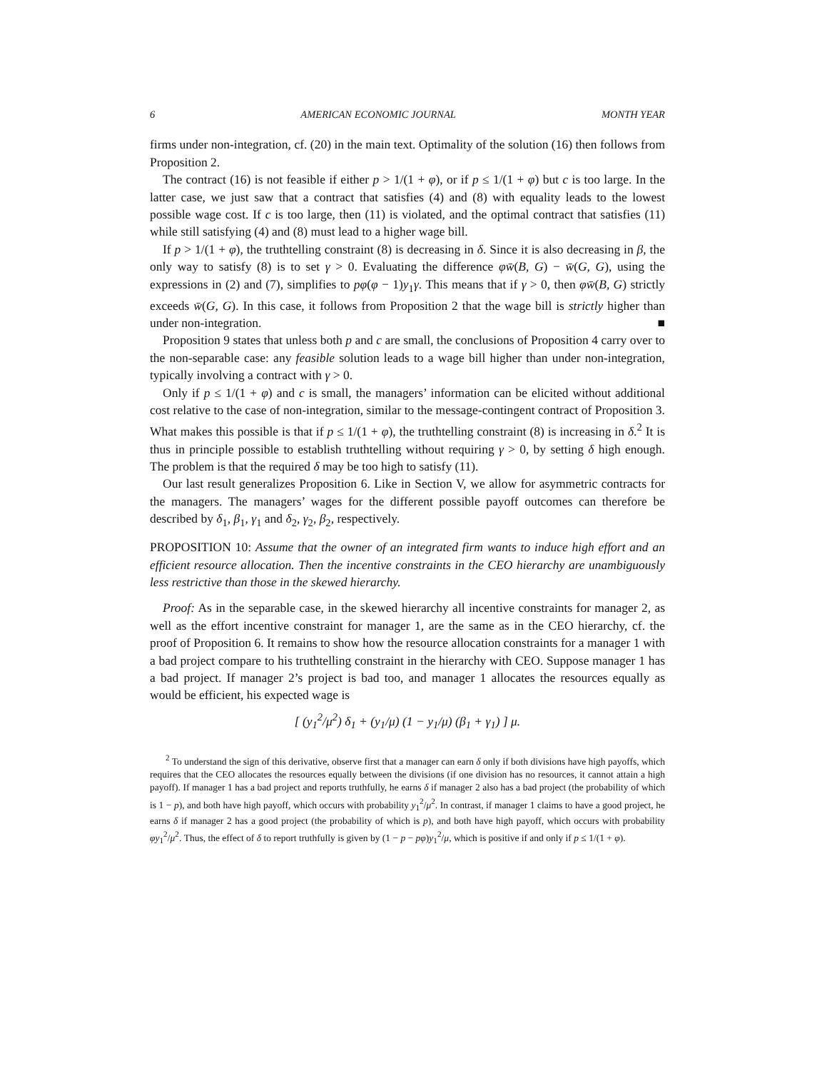6 AMERICAN ECONOMIC JOURNAL MONTH YEAR
firms under non-integration, cf. (20) in the main text. Optimality of the solution (16) then follows from Proposition 2.
The contract (16) is not feasible if either p > 1/(1 + φ), or if p ≤ 1/(1 + φ) but c is too large. In the latter case, we just saw that a contract that satisfies (4) and (8) with equality leads to the lowest possible wage cost. If c is too large, then (11) is violated, and the optimal contract that satisfies (11) while still satisfying (4) and (8) must lead to a higher wage bill.
If p > 1/(1 + φ), the truthtelling constraint (8) is decreasing in δ. Since it is also decreasing in β, the only way to satisfy (8) is to set γ > 0. Evaluating the difference φw̄(B, G) − w̄(G, G), using the expressions in (2) and (7), simplifies to pφ(φ − 1)y<sub>1</sub>γ. This means that if γ > 0, then φw̄(B, G) strictly exceeds w̄(G, G). In this case, it follows from Proposition 2 that the wage bill is strictly higher than under non-integration. ■
Proposition 9 states that unless both p and c are small, the conclusions of Proposition 4 carry over to the non-separable case: any feasible solution leads to a wage bill higher than under non-integration, typically involving a contract with γ > 0.
Only if p ≤ 1/(1 + φ) and c is small, the managers’ information can be elicited without additional cost relative to the case of non-integration, similar to the message-contingent contract of Proposition 3. What makes this possible is that if p ≤ 1/(1 + φ), the truthtelling constraint (8) is increasing in δ.<sup>2</sup> It is thus in principle possible to establish truthtelling without requiring γ > 0, by setting δ high enough. The problem is that the required δ may be too high to satisfy (11).
Our last result generalizes Proposition 6. Like in Section V, we allow for asymmetric contracts for the managers. The managers’ wages for the different possible payoff outcomes can therefore be described by δ<sub>1</sub>, β<sub>1</sub>, γ<sub>1</sub> and δ<sub>2</sub>, γ<sub>2</sub>, β<sub>2</sub>, respectively.
PROPOSITION 10: Assume that the owner of an integrated firm wants to induce high effort and an efficient resource allocation. Then the incentive constraints in the CEO hierarchy are unambiguously less restrictive than those in the skewed hierarchy.
Proof: As in the separable case, in the skewed hierarchy all incentive constraints for manager 2, as well as the effort incentive constraint for manager 1, are the same as in the CEO hierarchy, cf. the proof of Proposition 6. It remains to show how the resource allocation constraints for a manager 1 with a bad project compare to his truthtelling constraint in the hierarchy with CEO. Suppose manager 1 has a bad project. If manager 2’s project is bad too, and manager 1 allocates the resources equally as would be efficient, his expected wage is
[ (y<sub>1</sub><sup>2</sup>/μ<sup>2</sup>) δ<sub>1</sub> + (y<sub>1</sub>/μ) (1 − y<sub>1</sub>/μ) (β<sub>1</sub> + γ<sub>1</sub>) ] μ.
<sup>2</sup> To understand the sign of this derivative, observe first that a manager can earn δ only if both divisions have high payoffs, which requires that the CEO allocates the resources equally between the divisions (if one division has no resources, it cannot attain a high payoff). If manager 1 has a bad project and reports truthfully, he earns δ if manager 2 also has a bad project (the probability of which is 1 − p), and both have high payoff, which occurs with probability y<sub>1</sub><sup>2</sup>/μ<sup>2</sup>. In contrast, if manager 1 claims to have a good project, he earns δ if manager 2 has a good project (the probability of which is p), and both have high payoff, which occurs with probability φy<sub>1</sub><sup>2</sup>/μ<sup>2</sup>. Thus, the effect of δ to report truthfully is given by (1 − p − pφ)y<sub>1</sub><sup>2</sup>/μ, which is positive if and only if p ≤ 1/(1 + φ).